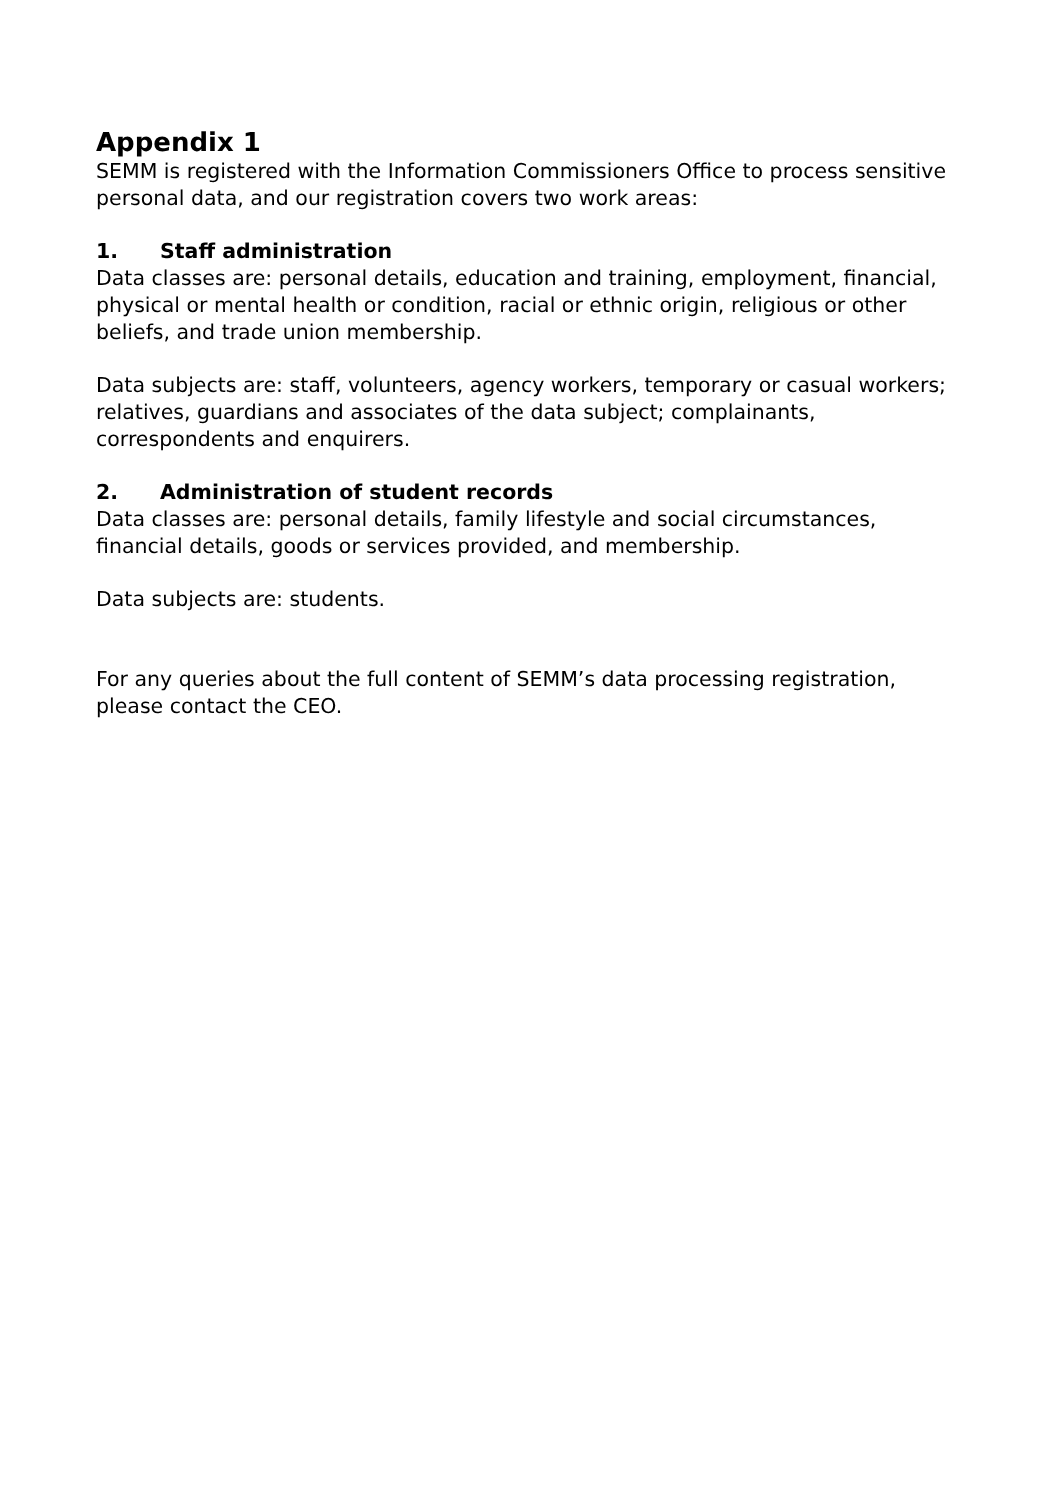Appendix 1
SEMM is registered with the Information Commissioners Office to process sensitive personal data, and our registration covers two work areas:
1. Staff administration
Data classes are: personal details, education and training, employment, financial, physical or mental health or condition, racial or ethnic origin, religious or other beliefs, and trade union membership.
Data subjects are: staff, volunteers, agency workers, temporary or casual workers; relatives, guardians and associates of the data subject; complainants, correspondents and enquirers.
2. Administration of student records
Data classes are: personal details, family lifestyle and social circumstances, financial details, goods or services provided, and membership.
Data subjects are: students.
For any queries about the full content of SEMM’s data processing registration, please contact the CEO.